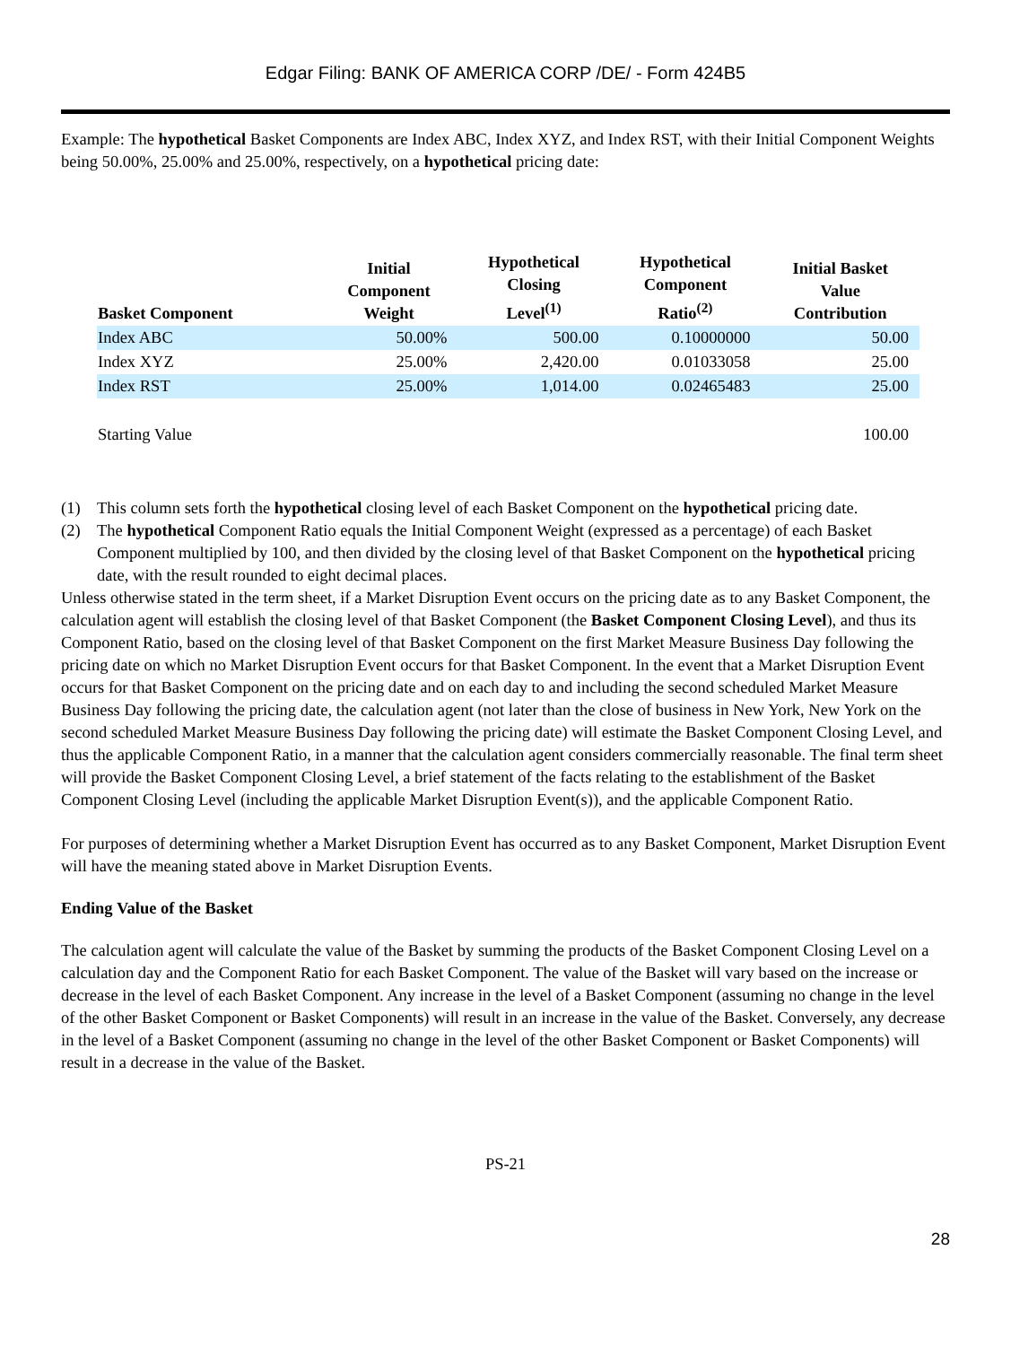Edgar Filing: BANK OF AMERICA CORP /DE/ - Form 424B5
Example: The hypothetical Basket Components are Index ABC, Index XYZ, and Index RST, with their Initial Component Weights being 50.00%, 25.00% and 25.00%, respectively, on a hypothetical pricing date:
| Basket Component | Initial Component Weight | Hypothetical Closing Level<sup>(1)</sup> | Hypothetical Component Ratio<sup>(2)</sup> | Initial Basket Value Contribution |
| --- | --- | --- | --- | --- |
| Index ABC | 50.00% | 500.00 | 0.10000000 | 50.00 |
| Index XYZ | 25.00% | 2,420.00 | 0.01033058 | 25.00 |
| Index RST | 25.00% | 1,014.00 | 0.02465483 | 25.00 |
| Starting Value | | | | 100.00 |
(1) This column sets forth the hypothetical closing level of each Basket Component on the hypothetical pricing date.
(2) The hypothetical Component Ratio equals the Initial Component Weight (expressed as a percentage) of each Basket Component multiplied by 100, and then divided by the closing level of that Basket Component on the hypothetical pricing date, with the result rounded to eight decimal places.
Unless otherwise stated in the term sheet, if a Market Disruption Event occurs on the pricing date as to any Basket Component, the calculation agent will establish the closing level of that Basket Component (the Basket Component Closing Level), and thus its Component Ratio, based on the closing level of that Basket Component on the first Market Measure Business Day following the pricing date on which no Market Disruption Event occurs for that Basket Component. In the event that a Market Disruption Event occurs for that Basket Component on the pricing date and on each day to and including the second scheduled Market Measure Business Day following the pricing date, the calculation agent (not later than the close of business in New York, New York on the second scheduled Market Measure Business Day following the pricing date) will estimate the Basket Component Closing Level, and thus the applicable Component Ratio, in a manner that the calculation agent considers commercially reasonable. The final term sheet will provide the Basket Component Closing Level, a brief statement of the facts relating to the establishment of the Basket Component Closing Level (including the applicable Market Disruption Event(s)), and the applicable Component Ratio.
For purposes of determining whether a Market Disruption Event has occurred as to any Basket Component, Market Disruption Event will have the meaning stated above in Market Disruption Events.
Ending Value of the Basket
The calculation agent will calculate the value of the Basket by summing the products of the Basket Component Closing Level on a calculation day and the Component Ratio for each Basket Component. The value of the Basket will vary based on the increase or decrease in the level of each Basket Component. Any increase in the level of a Basket Component (assuming no change in the level of the other Basket Component or Basket Components) will result in an increase in the value of the Basket. Conversely, any decrease in the level of a Basket Component (assuming no change in the level of the other Basket Component or Basket Components) will result in a decrease in the value of the Basket.
PS-21
28